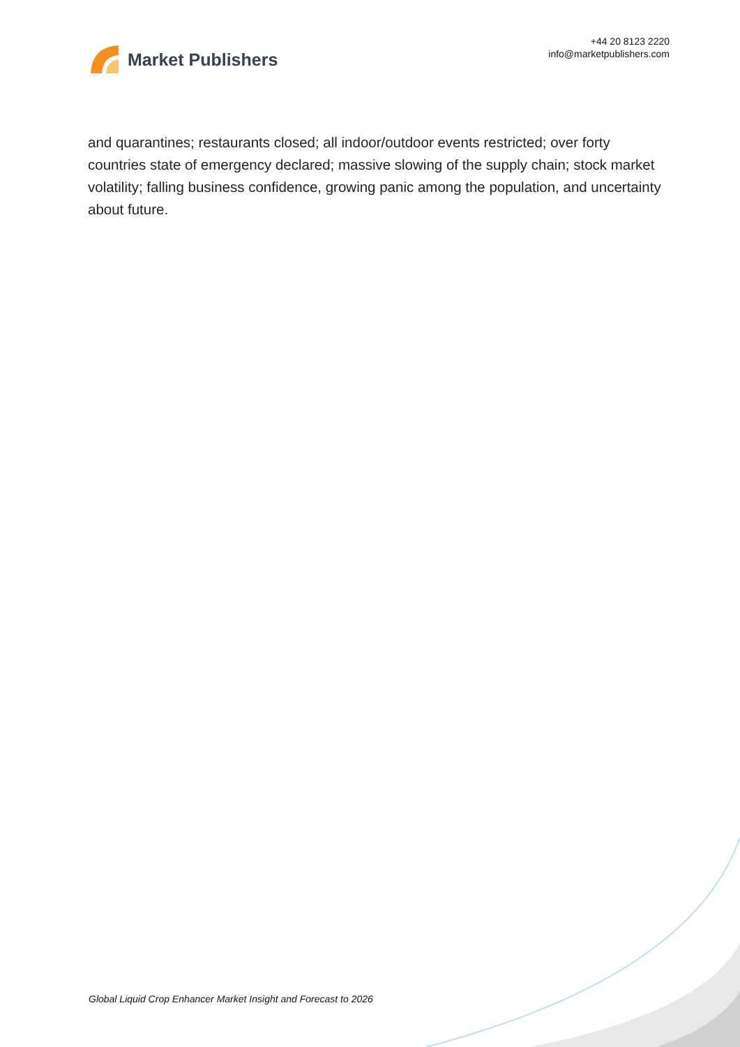Market Publishers
+44 20 8123 2220
info@marketpublishers.com
and quarantines; restaurants closed; all indoor/outdoor events restricted; over forty countries state of emergency declared; massive slowing of the supply chain; stock market volatility; falling business confidence, growing panic among the population, and uncertainty about future.
Global Liquid Crop Enhancer Market Insight and Forecast to 2026